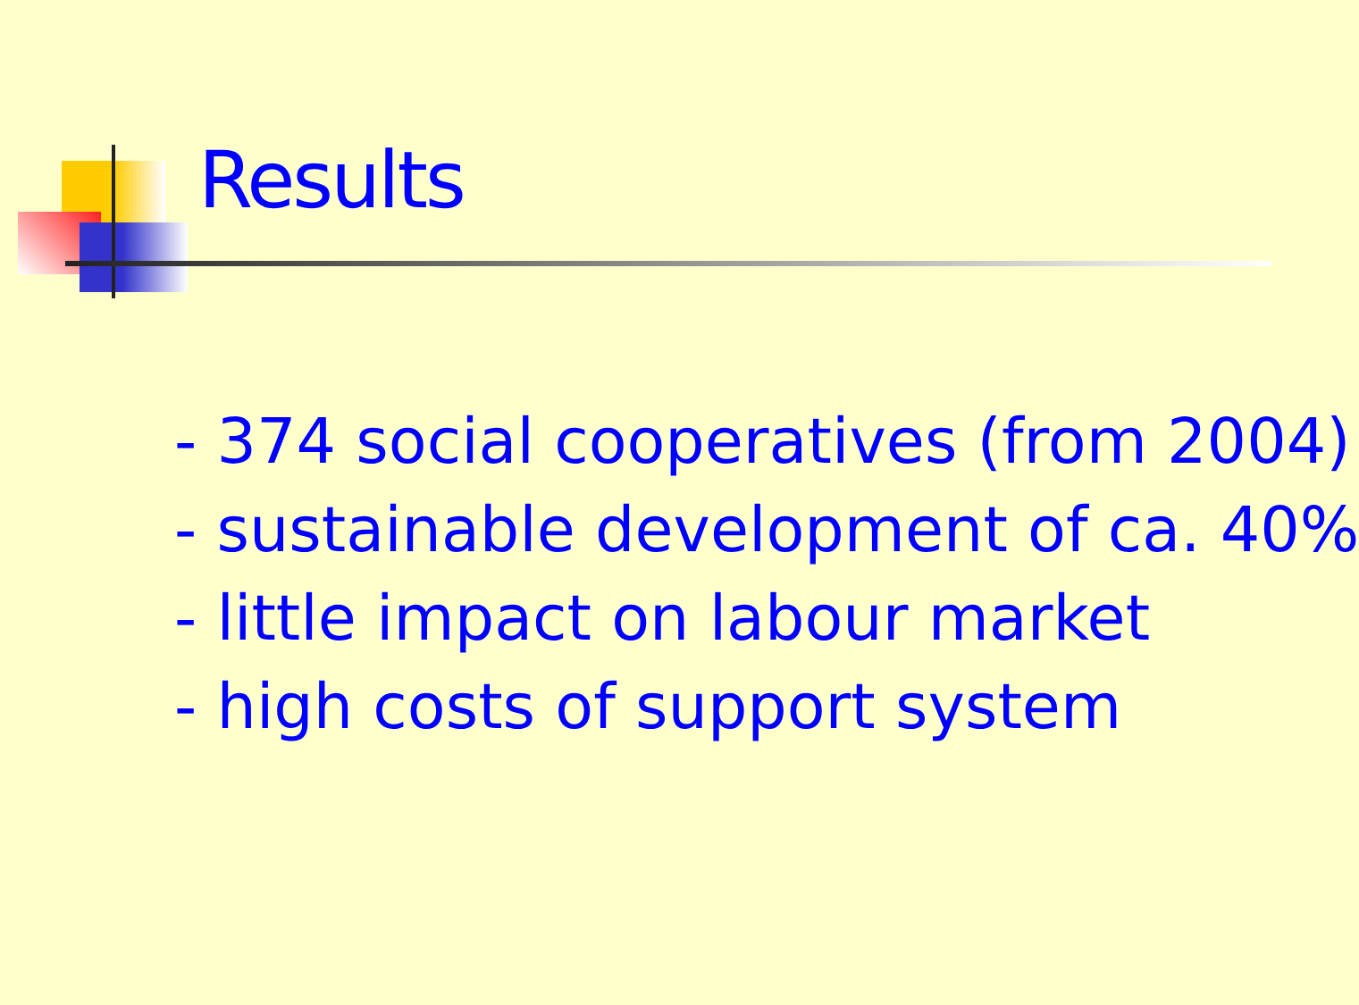Results
- 374 social cooperatives (from 2004)
- sustainable development of ca. 40%
- little impact on labour market
- high costs of support system